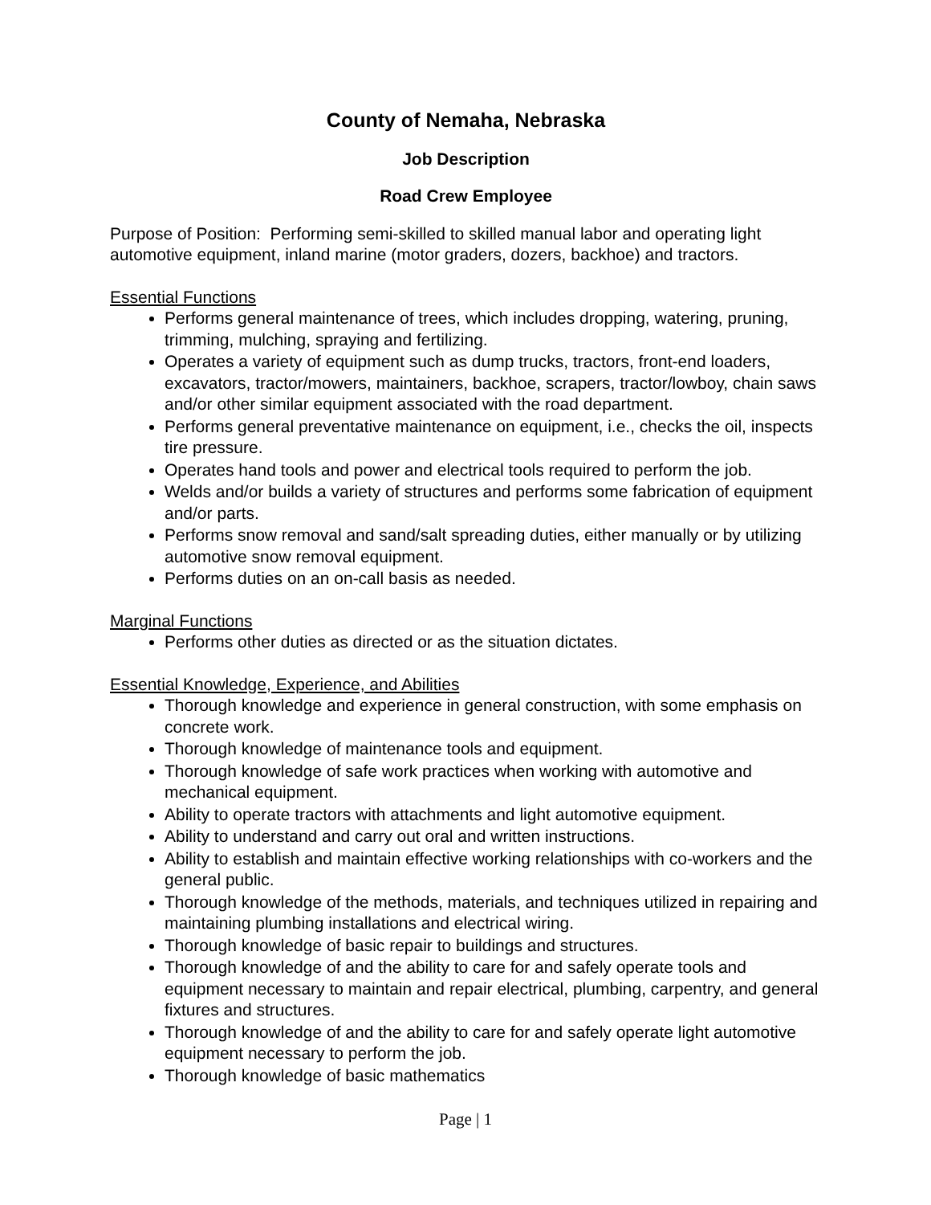County of Nemaha, Nebraska
Job Description
Road Crew Employee
Purpose of Position: Performing semi-skilled to skilled manual labor and operating light automotive equipment, inland marine (motor graders, dozers, backhoe) and tractors.
Essential Functions
Performs general maintenance of trees, which includes dropping, watering, pruning, trimming, mulching, spraying and fertilizing.
Operates a variety of equipment such as dump trucks, tractors, front-end loaders, excavators, tractor/mowers, maintainers, backhoe, scrapers, tractor/lowboy, chain saws and/or other similar equipment associated with the road department.
Performs general preventative maintenance on equipment, i.e., checks the oil, inspects tire pressure.
Operates hand tools and power and electrical tools required to perform the job.
Welds and/or builds a variety of structures and performs some fabrication of equipment and/or parts.
Performs snow removal and sand/salt spreading duties, either manually or by utilizing automotive snow removal equipment.
Performs duties on an on-call basis as needed.
Marginal Functions
Performs other duties as directed or as the situation dictates.
Essential Knowledge, Experience, and Abilities
Thorough knowledge and experience in general construction, with some emphasis on concrete work.
Thorough knowledge of maintenance tools and equipment.
Thorough knowledge of safe work practices when working with automotive and mechanical equipment.
Ability to operate tractors with attachments and light automotive equipment.
Ability to understand and carry out oral and written instructions.
Ability to establish and maintain effective working relationships with co-workers and the general public.
Thorough knowledge of the methods, materials, and techniques utilized in repairing and maintaining plumbing installations and electrical wiring.
Thorough knowledge of basic repair to buildings and structures.
Thorough knowledge of and the ability to care for and safely operate tools and equipment necessary to maintain and repair electrical, plumbing, carpentry, and general fixtures and structures.
Thorough knowledge of and the ability to care for and safely operate light automotive equipment necessary to perform the job.
Thorough knowledge of basic mathematics
Page | 1